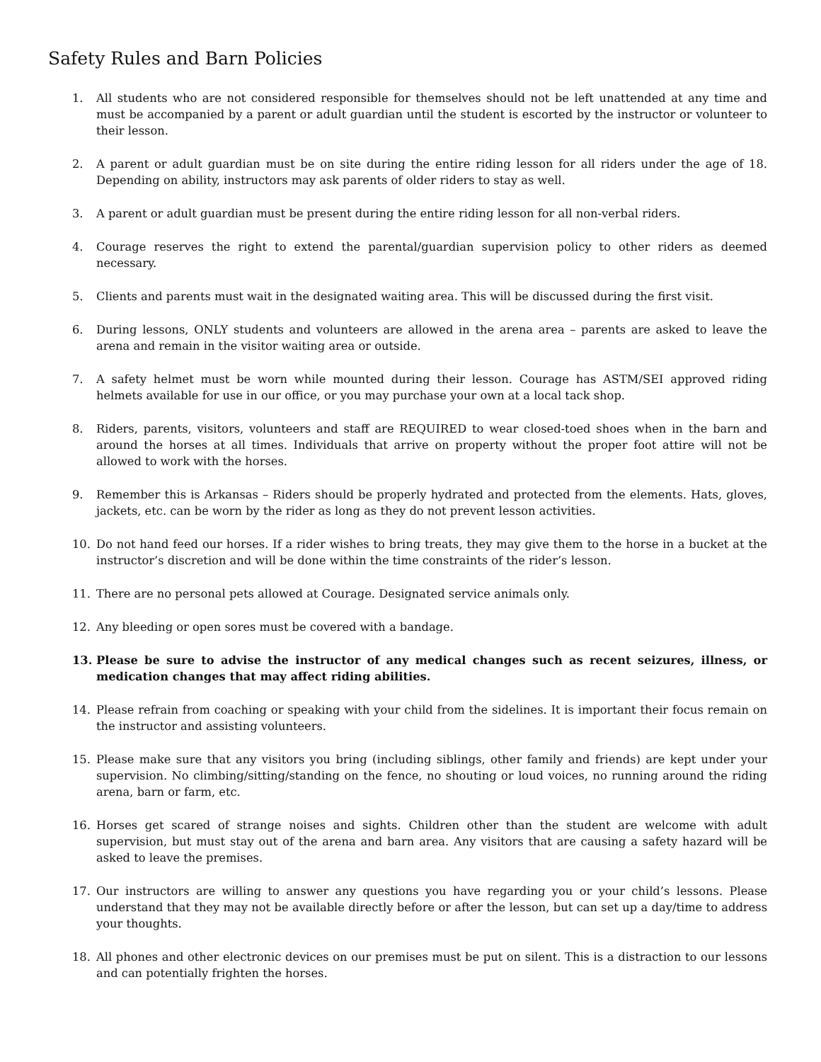Safety Rules and Barn Policies
1. All students who are not considered responsible for themselves should not be left unattended at any time and must be accompanied by a parent or adult guardian until the student is escorted by the instructor or volunteer to their lesson.
2. A parent or adult guardian must be on site during the entire riding lesson for all riders under the age of 18. Depending on ability, instructors may ask parents of older riders to stay as well.
3. A parent or adult guardian must be present during the entire riding lesson for all non-verbal riders.
4. Courage reserves the right to extend the parental/guardian supervision policy to other riders as deemed necessary.
5. Clients and parents must wait in the designated waiting area. This will be discussed during the first visit.
6. During lessons, ONLY students and volunteers are allowed in the arena area – parents are asked to leave the arena and remain in the visitor waiting area or outside.
7. A safety helmet must be worn while mounted during their lesson. Courage has ASTM/SEI approved riding helmets available for use in our office, or you may purchase your own at a local tack shop.
8. Riders, parents, visitors, volunteers and staff are REQUIRED to wear closed-toed shoes when in the barn and around the horses at all times. Individuals that arrive on property without the proper foot attire will not be allowed to work with the horses.
9. Remember this is Arkansas – Riders should be properly hydrated and protected from the elements. Hats, gloves, jackets, etc. can be worn by the rider as long as they do not prevent lesson activities.
10. Do not hand feed our horses. If a rider wishes to bring treats, they may give them to the horse in a bucket at the instructor’s discretion and will be done within the time constraints of the rider’s lesson.
11. There are no personal pets allowed at Courage. Designated service animals only.
12. Any bleeding or open sores must be covered with a bandage.
13. Please be sure to advise the instructor of any medical changes such as recent seizures, illness, or medication changes that may affect riding abilities.
14. Please refrain from coaching or speaking with your child from the sidelines. It is important their focus remain on the instructor and assisting volunteers.
15. Please make sure that any visitors you bring (including siblings, other family and friends) are kept under your supervision. No climbing/sitting/standing on the fence, no shouting or loud voices, no running around the riding arena, barn or farm, etc.
16. Horses get scared of strange noises and sights. Children other than the student are welcome with adult supervision, but must stay out of the arena and barn area. Any visitors that are causing a safety hazard will be asked to leave the premises.
17. Our instructors are willing to answer any questions you have regarding you or your child’s lessons. Please understand that they may not be available directly before or after the lesson, but can set up a day/time to address your thoughts.
18. All phones and other electronic devices on our premises must be put on silent. This is a distraction to our lessons and can potentially frighten the horses.